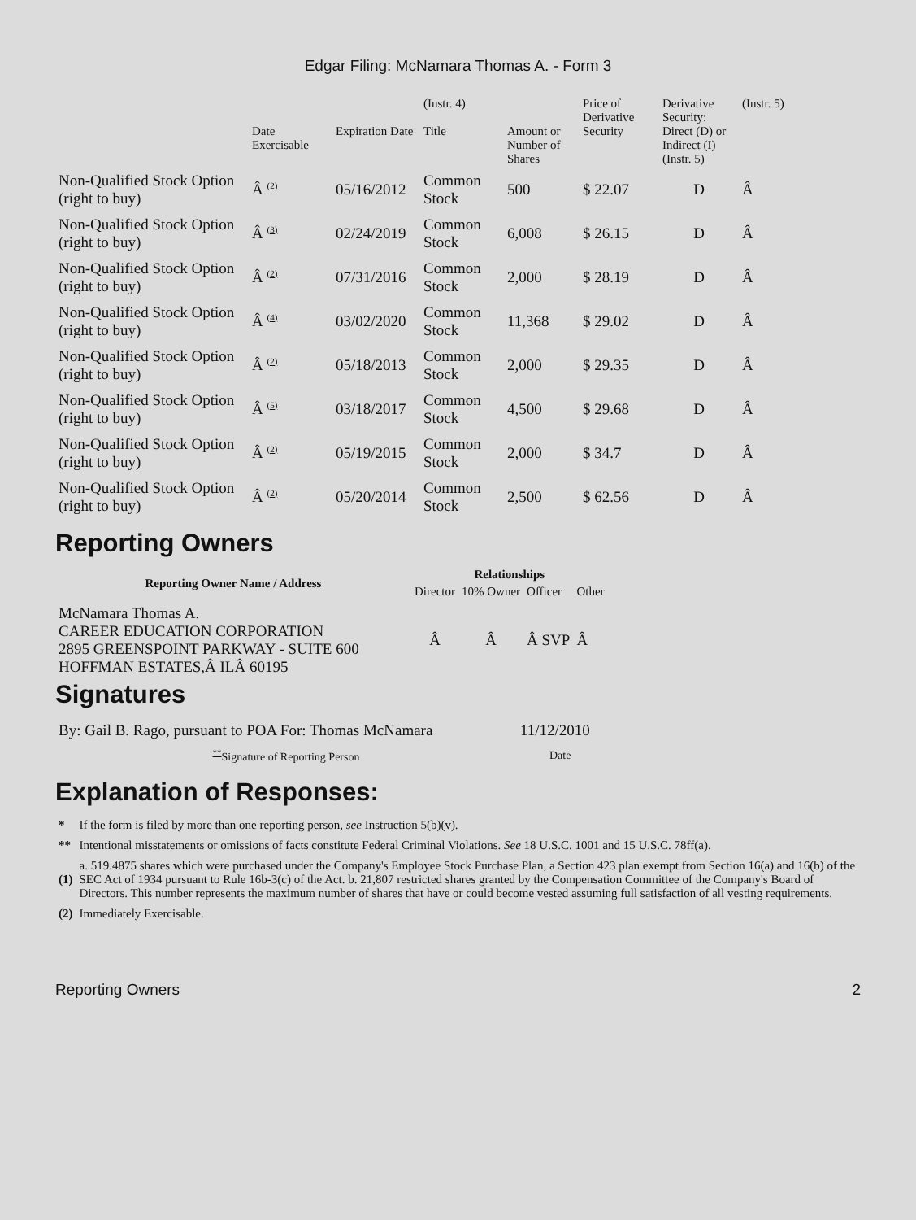Edgar Filing: McNamara Thomas A. - Form 3
| | Date Exercisable | Expiration Date | (Instr. 4) Title | Amount or Number of Shares | Price of Derivative Security | Derivative Security: Direct (D) or Indirect (I) (Instr. 5) | (Instr. 5) |
| --- | --- | --- | --- | --- | --- | --- | --- |
| Non-Qualified Stock Option (right to buy) | Â <sup>(2)</sup> | 05/16/2012 | Common Stock | 500 | $ 22.07 | D | Â |
| Non-Qualified Stock Option (right to buy) | Â <sup>(3)</sup> | 02/24/2019 | Common Stock | 6,008 | $ 26.15 | D | Â |
| Non-Qualified Stock Option (right to buy) | Â <sup>(2)</sup> | 07/31/2016 | Common Stock | 2,000 | $ 28.19 | D | Â |
| Non-Qualified Stock Option (right to buy) | Â <sup>(4)</sup> | 03/02/2020 | Common Stock | 11,368 | $ 29.02 | D | Â |
| Non-Qualified Stock Option (right to buy) | Â <sup>(2)</sup> | 05/18/2013 | Common Stock | 2,000 | $ 29.35 | D | Â |
| Non-Qualified Stock Option (right to buy) | Â <sup>(5)</sup> | 03/18/2017 | Common Stock | 4,500 | $ 29.68 | D | Â |
| Non-Qualified Stock Option (right to buy) | Â <sup>(2)</sup> | 05/19/2015 | Common Stock | 2,000 | $ 34.7 | D | Â |
| Non-Qualified Stock Option (right to buy) | Â <sup>(2)</sup> | 05/20/2014 | Common Stock | 2,500 | $ 62.56 | D | Â |
Reporting Owners
| Reporting Owner Name / Address | Relationships | | | |
| --- | --- | --- | --- | --- |
| | Director | 10% Owner | Officer | Other |
| McNamara Thomas A. CAREER EDUCATION CORPORATION 2895 GREENSPOINT PARKWAY - SUITE 600 HOFFMAN ESTATES,Â ILÂ 60195 | Â | Â | Â SVP | Â |
Signatures
| By: Gail B. Rago, pursuant to POA For: Thomas McNamara | 11/12/2010 |
| <sup>**</sup> Signature of Reporting Person | Date |
Explanation of Responses:
| * | If the form is filed by more than one reporting person, see Instruction 5(b)(v). |
| ** | Intentional misstatements or omissions of facts constitute Federal Criminal Violations. See 18 U.S.C. 1001 and 15 U.S.C. 78ff(a). |
| (1) | a. 519.4875 shares which were purchased under the Company's Employee Stock Purchase Plan, a Section 423 plan exempt from Section 16(a) and 16(b) of the SEC Act of 1934 pursuant to Rule 16b-3(c) of the Act. b. 21,807 restricted shares granted by the Compensation Committee of the Company's Board of Directors. This number represents the maximum number of shares that have or could become vested assuming full satisfaction of all vesting requirements. |
| (2) | Immediately Exercisable. |
Reporting Owners 2